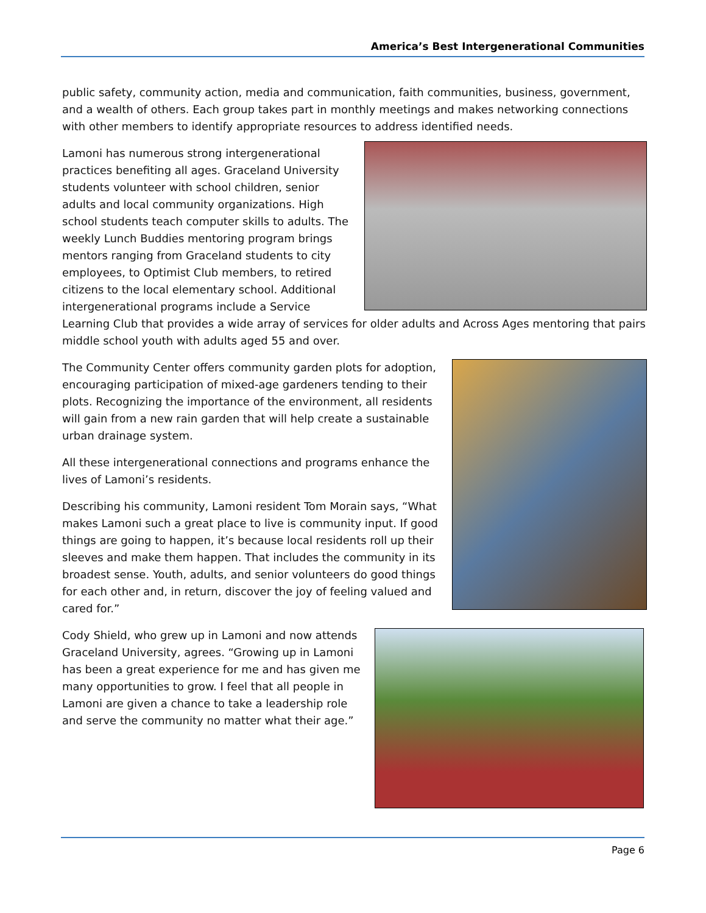America’s Best Intergenerational Communities
public safety, community action, media and communication, faith communities, business, government, and a wealth of others. Each group takes part in monthly meetings and makes networking connections with other members to identify appropriate resources to address identified needs.
Lamoni has numerous strong intergenerational practices benefiting all ages. Graceland University students volunteer with school children, senior adults and local community organizations. High school students teach computer skills to adults. The weekly Lunch Buddies mentoring program brings mentors ranging from Graceland students to city employees, to Optimist Club members, to retired citizens to the local elementary school. Additional intergenerational programs include a Service Learning Club that provides a wide array of services for older adults and Across Ages mentoring that pairs middle school youth with adults aged 55 and over.
The Community Center offers community garden plots for adoption, encouraging participation of mixed-age gardeners tending to their plots. Recognizing the importance of the environment, all residents will gain from a new rain garden that will help create a sustainable urban drainage system.
All these intergenerational connections and programs enhance the lives of Lamoni’s residents.
Describing his community, Lamoni resident Tom Morain says, “What makes Lamoni such a great place to live is community input. If good things are going to happen, it’s because local residents roll up their sleeves and make them happen. That includes the community in its broadest sense. Youth, adults, and senior volunteers do good things for each other and, in return, discover the joy of feeling valued and cared for.”
Cody Shield, who grew up in Lamoni and now attends Graceland University, agrees. “Growing up in Lamoni has been a great experience for me and has given me many opportunities to grow. I feel that all people in Lamoni are given a chance to take a leadership role and serve the community no matter what their age.”
Page 6